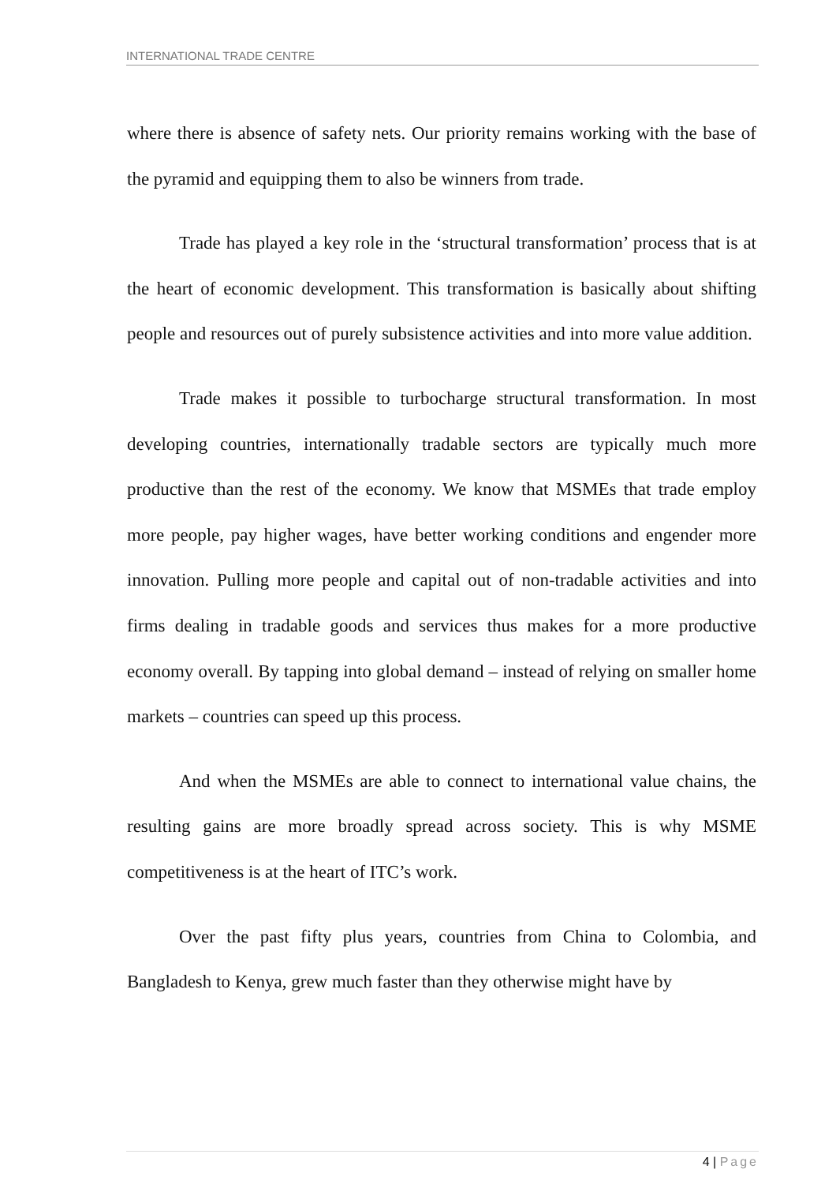INTERNATIONAL TRADE CENTRE
where there is absence of safety nets. Our priority remains working with the base of the pyramid and equipping them to also be winners from trade.
Trade has played a key role in the ‘structural transformation’ process that is at the heart of economic development. This transformation is basically about shifting people and resources out of purely subsistence activities and into more value addition.
Trade makes it possible to turbocharge structural transformation. In most developing countries, internationally tradable sectors are typically much more productive than the rest of the economy. We know that MSMEs that trade employ more people, pay higher wages, have better working conditions and engender more innovation. Pulling more people and capital out of non-tradable activities and into firms dealing in tradable goods and services thus makes for a more productive economy overall. By tapping into global demand – instead of relying on smaller home markets – countries can speed up this process.
And when the MSMEs are able to connect to international value chains, the resulting gains are more broadly spread across society. This is why MSME competitiveness is at the heart of ITC’s work.
Over the past fifty plus years, countries from China to Colombia, and Bangladesh to Kenya, grew much faster than they otherwise might have by
4 | Page